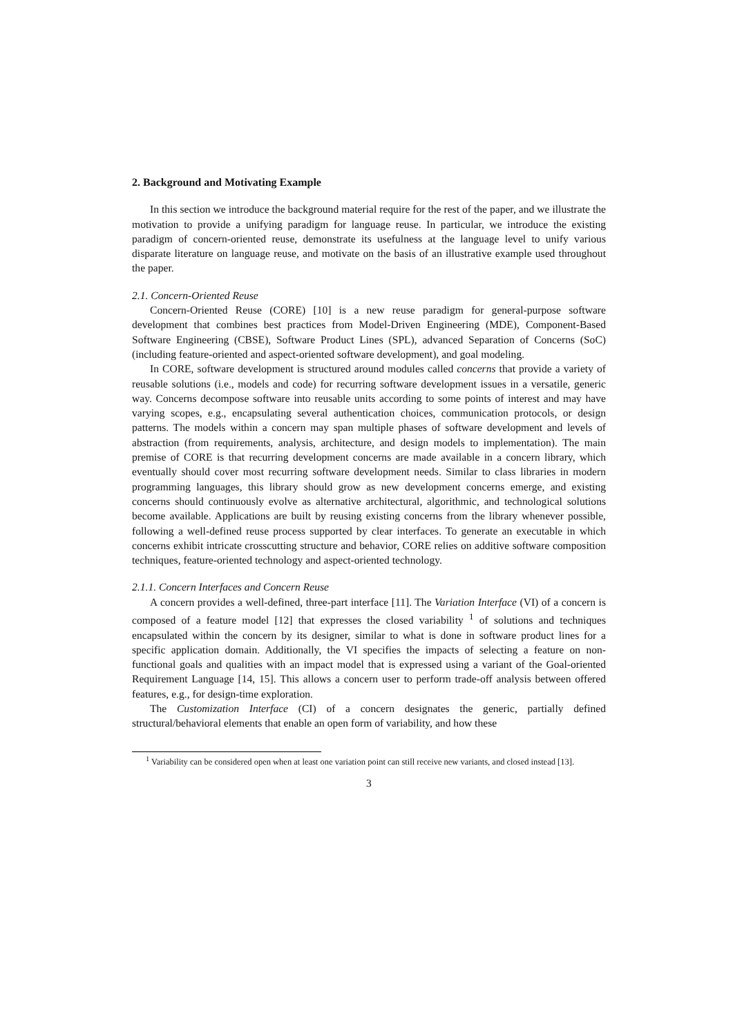2. Background and Motivating Example
In this section we introduce the background material require for the rest of the paper, and we illustrate the motivation to provide a unifying paradigm for language reuse. In particular, we introduce the existing paradigm of concern-oriented reuse, demonstrate its usefulness at the language level to unify various disparate literature on language reuse, and motivate on the basis of an illustrative example used throughout the paper.
2.1. Concern-Oriented Reuse
Concern-Oriented Reuse (CORE) [10] is a new reuse paradigm for general-purpose software development that combines best practices from Model-Driven Engineering (MDE), Component-Based Software Engineering (CBSE), Software Product Lines (SPL), advanced Separation of Concerns (SoC) (including feature-oriented and aspect-oriented software development), and goal modeling.
In CORE, software development is structured around modules called concerns that provide a variety of reusable solutions (i.e., models and code) for recurring software development issues in a versatile, generic way. Concerns decompose software into reusable units according to some points of interest and may have varying scopes, e.g., encapsulating several authentication choices, communication protocols, or design patterns. The models within a concern may span multiple phases of software development and levels of abstraction (from requirements, analysis, architecture, and design models to implementation). The main premise of CORE is that recurring development concerns are made available in a concern library, which eventually should cover most recurring software development needs. Similar to class libraries in modern programming languages, this library should grow as new development concerns emerge, and existing concerns should continuously evolve as alternative architectural, algorithmic, and technological solutions become available. Applications are built by reusing existing concerns from the library whenever possible, following a well-defined reuse process supported by clear interfaces. To generate an executable in which concerns exhibit intricate crosscutting structure and behavior, CORE relies on additive software composition techniques, feature-oriented technology and aspect-oriented technology.
2.1.1. Concern Interfaces and Concern Reuse
A concern provides a well-defined, three-part interface [11]. The Variation Interface (VI) of a concern is composed of a feature model [12] that expresses the closed variability <sup>1</sup> of solutions and techniques encapsulated within the concern by its designer, similar to what is done in software product lines for a specific application domain. Additionally, the VI specifies the impacts of selecting a feature on non-functional goals and qualities with an impact model that is expressed using a variant of the Goal-oriented Requirement Language [14, 15]. This allows a concern user to perform trade-off analysis between offered features, e.g., for design-time exploration.
The Customization Interface (CI) of a concern designates the generic, partially defined structural/behavioral elements that enable an open form of variability, and how these
<sup>1</sup> Variability can be considered open when at least one variation point can still receive new variants, and closed instead [13].
3